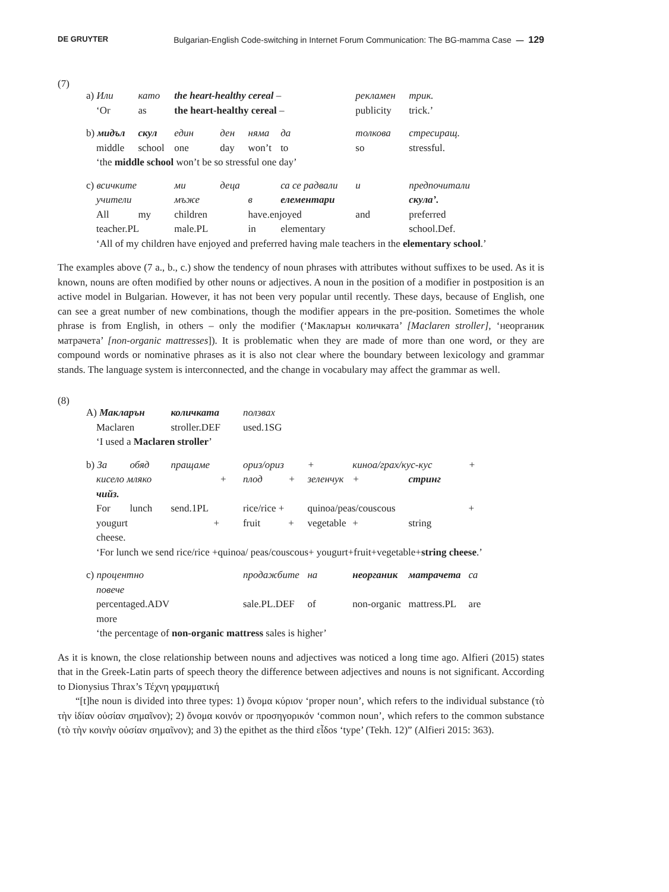DE GRUYTER Bulgarian-English Code-switching in Internet Forum Communication: The BG-mamma Case — 129
(7)
| a) Или | като | the heart-healthy cereal – | | | | рекламен | | трик. |
| ‘Or | as | the heart-healthy cereal – | | | | publicity | | trick.’ |
| b) мидъл | скул | един | ден | няма | да | толкова | | стресиращ. |
| middle | school | one | day | won’t | to | so | | stressful. |
| ‘the middle school won’t be so stressful one day’ | | | | | | | | |
| c) всичките | | ми | деца | | са се радвали | | и | предпочитали |
| учители | | мъже | | в | елементари | | | скула’. |
| All | my | children | | have.enjoyed | | | and | preferred |
| teacher.PL | | male.PL | | in | elementary | | | school.Def. |
| ‘All of my children have enjoyed and preferred having male teachers in the elementary school .’ | | | | | | | | |
The examples above (7 a., b., c.) show the tendency of noun phrases with attributes without suffixes to be used. As it is known, nouns are often modified by other nouns or adjectives. A noun in the position of a modifier in postposition is an active model in Bulgarian. However, it has not been very popular until recently. These days, because of English, one can see a great number of new combinations, though the modifier appears in the pre-position. Sometimes the whole phrase is from English, in others – only the modifier (‘Макларън количката’ [Maclaren stroller], ‘неорганик матрачета’ [non-organic mattresses]). It is problematic when they are made of more than one word, or they are compound words or nominative phrases as it is also not clear where the boundary between lexicology and grammar stands. The language system is interconnected, and the change in vocabulary may affect the grammar as well.
(8)
| A) Макларън | | количката | ползвах | | | | | |
| Maclaren | | stroller.DEF | used.1SG | | | | | |
| ‘I used a Maclaren stroller ’ | | | | | | | | |
| b) За | обяд | пращаме | ориз/ориз | | + | киноа/грах/кус-кус | | + |
| кисело мляко + | | | плод | + | зеленчук | + | стринг | |
| чийз. | | | | | | | | |
| For | lunch | send.1PL | rice/rice + | | quinoa/peas/couscous | | | + |
| yougurt + | | | fruit | + | vegetable | + | string | |
| cheese. | | | | | | | | |
| ‘For lunch we send rice/rice +quinoa/ peas/couscous+ yougurt+fruit+vegetable+ string cheese .’ | | | | | | | | |
| c) процентно | | | продажбите | | на | неорганик | матрачета | са |
| повече | | | | | | | | |
| percentaged.ADV | | | sale.PL.DEF | | of | non-organic | mattress.PL | are |
| more | | | | | | | | |
| ‘the percentage of non-organic mattress sales is higher’ | | | | | | | | |
As it is known, the close relationship between nouns and adjectives was noticed a long time ago. Alfieri (2015) states that in the Greek-Latin parts of speech theory the difference between adjectives and nouns is not significant. According to Dionysius Thrax’s Τέχνη γραμματική
“[t]he noun is divided into three types: 1) ὄνομα κύριον ‘proper noun’, which refers to the individual substance (τὸ τὴν ἰδίαν οὐσίαν σημαῖνον); 2) ὄνομα κοινόν or προσηγορικόν ‘common noun’, which refers to the common substance (τὸ τὴν κοινὴν οὐσίαν σημαῖνον); and 3) the epithet as the third εἶδοs ‘type’ (Tekh. 12)” (Alfieri 2015: 363).